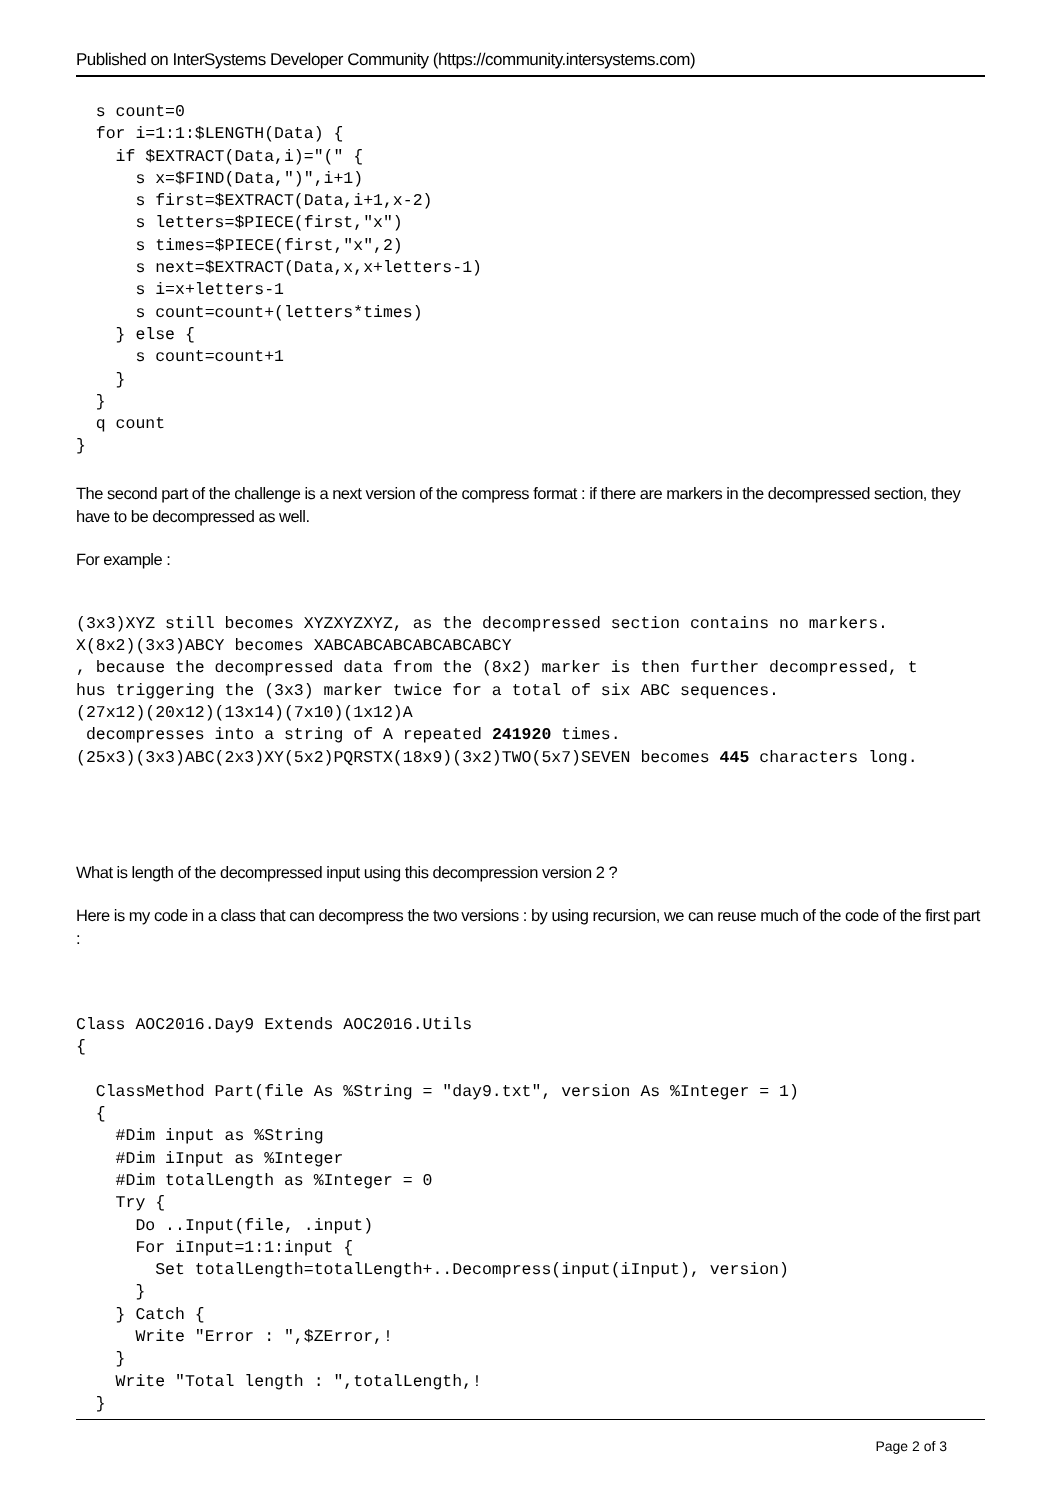Published on InterSystems Developer Community (https://community.intersystems.com)
  s count=0
  for i=1:1:$LENGTH(Data) {
    if $EXTRACT(Data,i)="(" {
      s x=$FIND(Data,")",i+1)
      s first=$EXTRACT(Data,i+1,x-2)
      s letters=$PIECE(first,"x")
      s times=$PIECE(first,"x",2)
      s next=$EXTRACT(Data,x,x+letters-1)
      s i=x+letters-1
      s count=count+(letters*times)
    } else {
      s count=count+1
    }
  }
  q count
}
The second part of the challenge is a next version of the compress format : if there are markers in the decompressed section, they have to be decompressed as well.
For example :
(3x3)XYZ still becomes XYZXYZXYZ, as the decompressed section contains no markers.
X(8x2)(3x3)ABCY becomes XABCABCABCABCABCABCY
, because the decompressed data from the (8x2) marker is then further decompressed, t
hus triggering the (3x3) marker twice for a total of six ABC sequences.
(27x12)(20x12)(13x14)(7x10)(1x12)A
 decompresses into a string of A repeated 241920 times.
(25x3)(3x3)ABC(2x3)XY(5x2)PQRSTX(18x9)(3x2)TWO(5x7)SEVEN becomes 445 characters long.
What is length of the decompressed input using this decompression version 2 ?
Here is my code in a class that can decompress the two versions : by using recursion, we can reuse much of the code of the first part :
Class AOC2016.Day9 Extends AOC2016.Utils
{

  ClassMethod Part(file As %String = "day9.txt", version As %Integer = 1)
  {
    #Dim input as %String
    #Dim iInput as %Integer
    #Dim totalLength as %Integer = 0
    Try {
      Do ..Input(file, .input)
      For iInput=1:1:input {
        Set totalLength=totalLength+..Decompress(input(iInput), version)
      }
    } Catch {
      Write "Error : ",$ZError,!
    }
    Write "Total length : ",totalLength,!
  }
Page 2 of 3